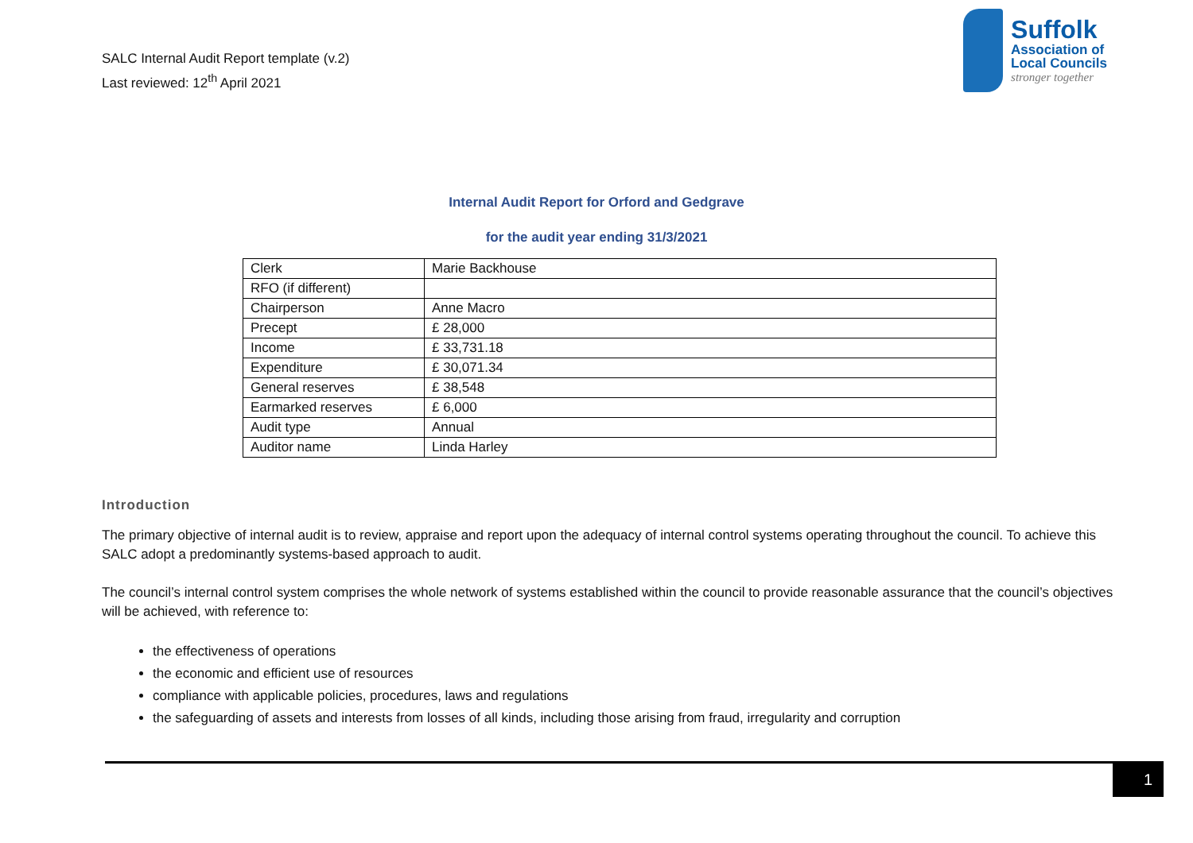SALC Internal Audit Report template (v.2)
Last reviewed: 12<sup>th</sup> April 2021
Suffolk
Association of
Local Councils
stronger together
Internal Audit Report for Orford and Gedgrave
for the audit year ending 31/3/2021
| Clerk | Marie Backhouse |
| RFO (if different) | |
| Chairperson | Anne Macro |
| Precept | £ 28,000 |
| Income | £ 33,731.18 |
| Expenditure | £ 30,071.34 |
| General reserves | £ 38,548 |
| Earmarked reserves | £ 6,000 |
| Audit type | Annual |
| Auditor name | Linda Harley |
Introduction
The primary objective of internal audit is to review, appraise and report upon the adequacy of internal control systems operating throughout the council. To achieve this SALC adopt a predominantly systems-based approach to audit.
The council’s internal control system comprises the whole network of systems established within the council to provide reasonable assurance that the council’s objectives will be achieved, with reference to:
the effectiveness of operations
the economic and efficient use of resources
compliance with applicable policies, procedures, laws and regulations
the safeguarding of assets and interests from losses of all kinds, including those arising from fraud, irregularity and corruption
1